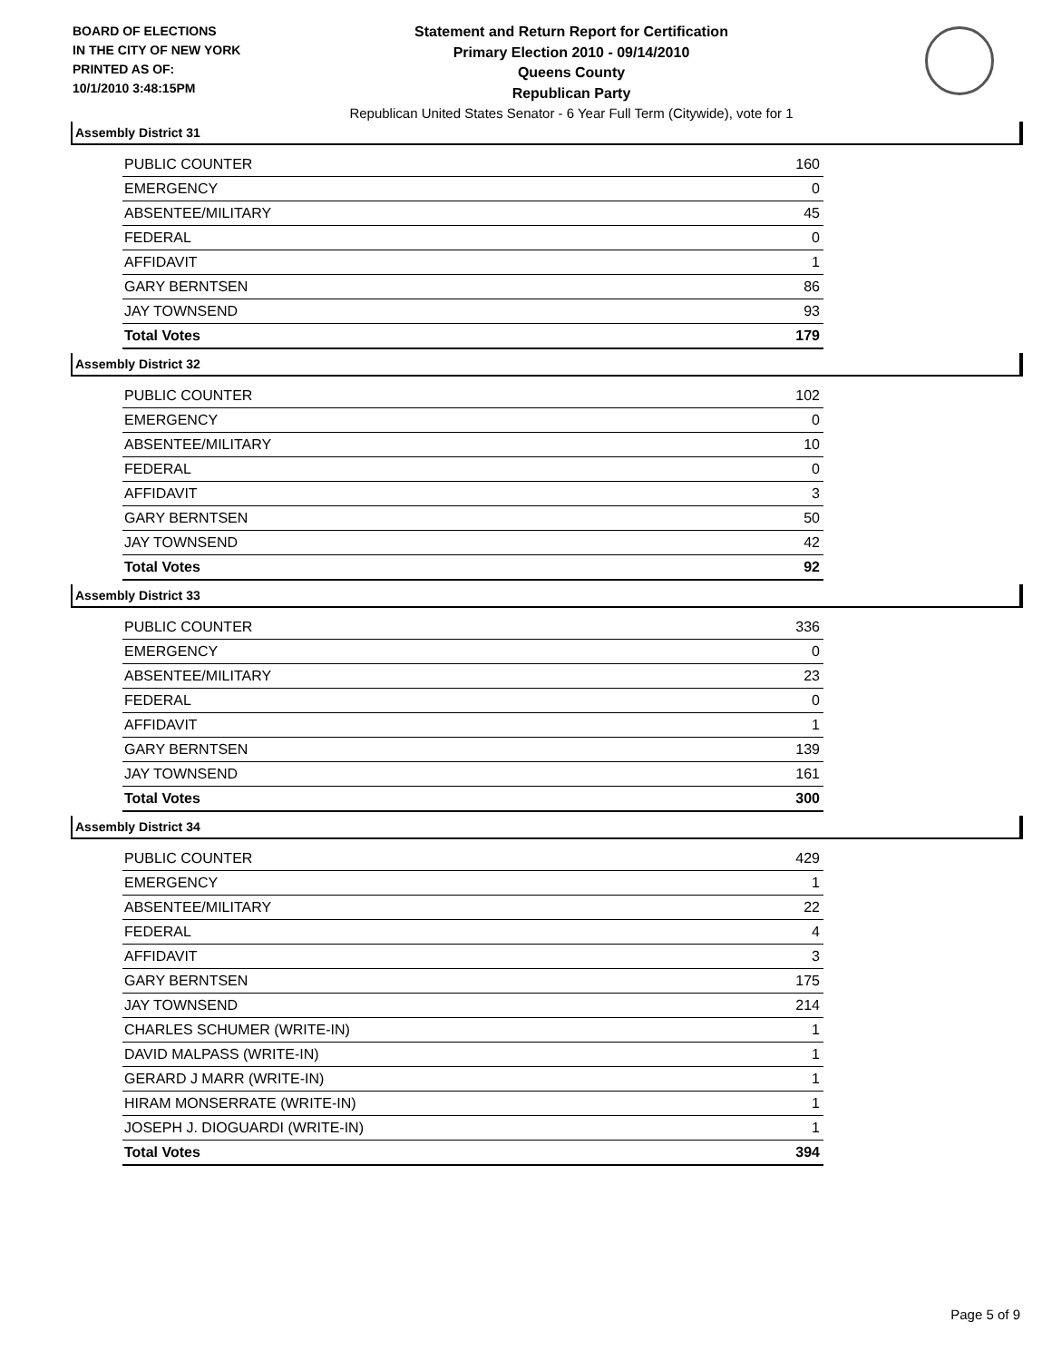BOARD OF ELECTIONS
IN THE CITY OF NEW YORK
PRINTED AS OF:
10/1/2010 3:48:15PM
Statement and Return Report for Certification
Primary Election 2010 - 09/14/2010
Queens County
Republican Party
Republican United States Senator - 6 Year Full Term (Citywide), vote for 1
Assembly District 31
| PUBLIC COUNTER | 160 |
| EMERGENCY | 0 |
| ABSENTEE/MILITARY | 45 |
| FEDERAL | 0 |
| AFFIDAVIT | 1 |
| GARY BERNTSEN | 86 |
| JAY TOWNSEND | 93 |
| Total Votes | 179 |
Assembly District 32
| PUBLIC COUNTER | 102 |
| EMERGENCY | 0 |
| ABSENTEE/MILITARY | 10 |
| FEDERAL | 0 |
| AFFIDAVIT | 3 |
| GARY BERNTSEN | 50 |
| JAY TOWNSEND | 42 |
| Total Votes | 92 |
Assembly District 33
| PUBLIC COUNTER | 336 |
| EMERGENCY | 0 |
| ABSENTEE/MILITARY | 23 |
| FEDERAL | 0 |
| AFFIDAVIT | 1 |
| GARY BERNTSEN | 139 |
| JAY TOWNSEND | 161 |
| Total Votes | 300 |
Assembly District 34
| PUBLIC COUNTER | 429 |
| EMERGENCY | 1 |
| ABSENTEE/MILITARY | 22 |
| FEDERAL | 4 |
| AFFIDAVIT | 3 |
| GARY BERNTSEN | 175 |
| JAY TOWNSEND | 214 |
| CHARLES SCHUMER (WRITE-IN) | 1 |
| DAVID MALPASS (WRITE-IN) | 1 |
| GERARD J MARR (WRITE-IN) | 1 |
| HIRAM MONSERRATE (WRITE-IN) | 1 |
| JOSEPH J. DIOGUARDI (WRITE-IN) | 1 |
| Total Votes | 394 |
Page 5 of 9